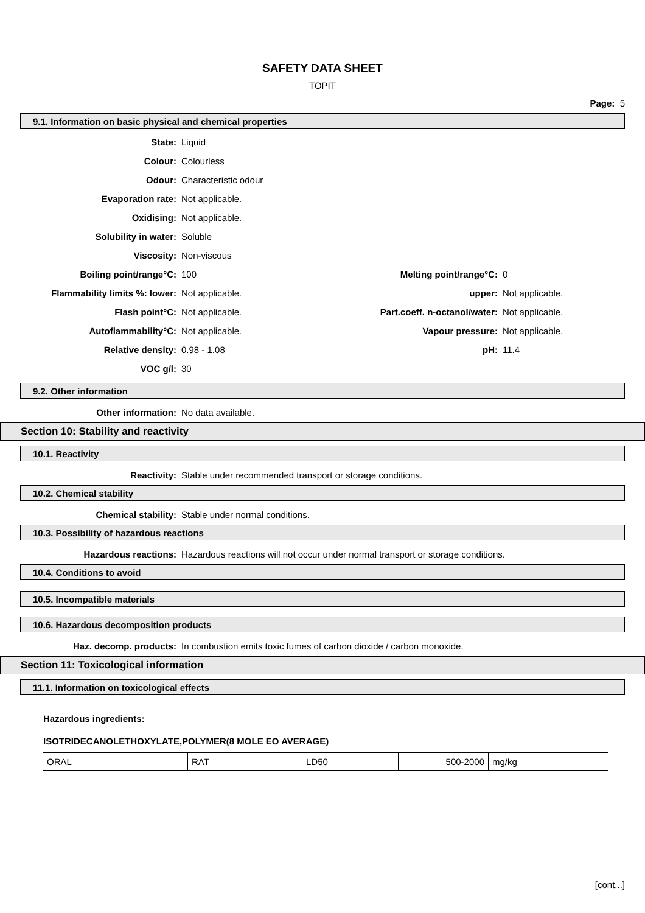SAFETY DATA SHEET
TOPIT
Page: 5
9.1. Information on basic physical and chemical properties
| State: | Liquid | | |
| Colour: | Colourless | | |
| Odour: | Characteristic odour | | |
| Evaporation rate: | Not applicable. | | |
| Oxidising: | Not applicable. | | |
| Solubility in water: | Soluble | | |
| Viscosity: | Non-viscous | | |
| Boiling point/range°C: | 100 | Melting point/range°C: | 0 |
| Flammability limits %: lower: | Not applicable. | upper: | Not applicable. |
| Flash point°C: | Not applicable. | Part.coeff. n-octanol/water: | Not applicable. |
| Autoflammability°C: | Not applicable. | Vapour pressure: | Not applicable. |
| Relative density: | 0.98 - 1.08 | pH: | 11.4 |
| VOC g/l: | 30 | | |
9.2. Other information
Other information: No data available.
Section 10: Stability and reactivity
10.1. Reactivity
Reactivity: Stable under recommended transport or storage conditions.
10.2. Chemical stability
Chemical stability: Stable under normal conditions.
10.3. Possibility of hazardous reactions
Hazardous reactions: Hazardous reactions will not occur under normal transport or storage conditions.
10.4. Conditions to avoid
10.5. Incompatible materials
10.6. Hazardous decomposition products
Haz. decomp. products: In combustion emits toxic fumes of carbon dioxide / carbon monoxide.
Section 11: Toxicological information
11.1. Information on toxicological effects
Hazardous ingredients:
ISOTRIDECANOLETHOXYLATE,POLYMER(8 MOLE EO AVERAGE)
| ORAL | RAT | LD50 | 500-2000 | mg/kg |
[cont...]